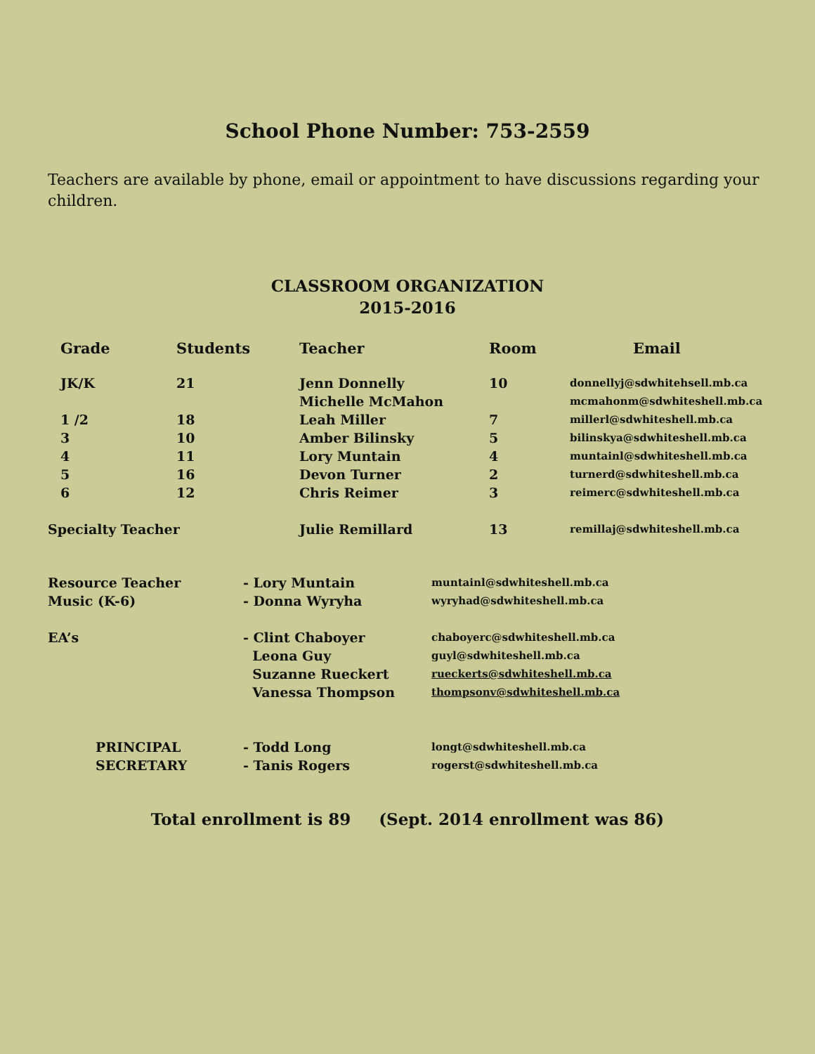School Phone Number: 753-2559
Teachers are available by phone, email or appointment to have discussions regarding your children.
CLASSROOM ORGANIZATION
2015-2016
| Grade | Students | Teacher | Room | Email |
| --- | --- | --- | --- | --- |
| JK/K | 21 | Jenn Donnelly Michelle McMahon | 10 | donnellyj@sdwhitehsell.mb.ca mcmahonm@sdwhiteshell.mb.ca |
| 1 /2 | 18 | Leah Miller | 7 | millerl@sdwhiteshell.mb.ca |
| 3 | 10 | Amber Bilinsky | 5 | bilinskya@sdwhiteshell.mb.ca |
| 4 | 11 | Lory Muntain | 4 | muntainl@sdwhiteshell.mb.ca |
| 5 | 16 | Devon Turner | 2 | turnerd@sdwhiteshell.mb.ca |
| 6 | 12 | Chris Reimer | 3 | reimerc@sdwhiteshell.mb.ca |
| Specialty Teacher | | Julie Remillard | 13 | remillaj@sdwhiteshell.mb.ca |
| Resource Teacher | - Lory Muntain | muntainl@sdwhiteshell.mb.ca |
| Music (K-6) | - Donna Wyryha | wyryhad@sdwhiteshell.mb.ca |
| EA’s | - Clint Chaboyer Leona Guy Suzanne Rueckert Vanessa Thompson | chaboyerc@sdwhiteshell.mb.ca guyl@sdwhiteshell.mb.ca rueckerts@sdwhiteshell.mb.ca thompsonv@sdwhiteshell.mb.ca |
| PRINCIPAL SECRETARY | - Todd Long - Tanis Rogers | longt@sdwhiteshell.mb.ca rogerst@sdwhiteshell.mb.ca |
Total enrollment is 89 (Sept. 2014 enrollment was 86)